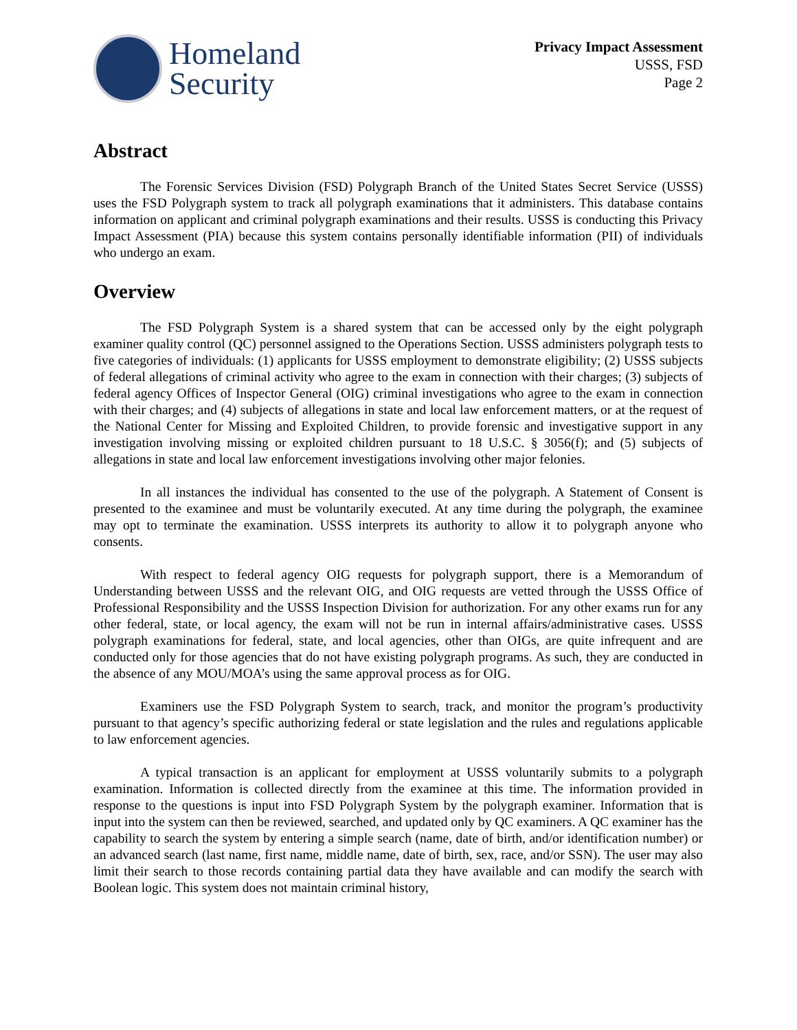Homeland
Security
Privacy Impact Assessment
USSS, FSD
Page 2
Abstract
The Forensic Services Division (FSD) Polygraph Branch of the United States Secret Service (USSS) uses the FSD Polygraph system to track all polygraph examinations that it administers. This database contains information on applicant and criminal polygraph examinations and their results. USSS is conducting this Privacy Impact Assessment (PIA) because this system contains personally identifiable information (PII) of individuals who undergo an exam.
Overview
The FSD Polygraph System is a shared system that can be accessed only by the eight polygraph examiner quality control (QC) personnel assigned to the Operations Section. USSS administers polygraph tests to five categories of individuals: (1) applicants for USSS employment to demonstrate eligibility; (2) USSS subjects of federal allegations of criminal activity who agree to the exam in connection with their charges; (3) subjects of federal agency Offices of Inspector General (OIG) criminal investigations who agree to the exam in connection with their charges; and (4) subjects of allegations in state and local law enforcement matters, or at the request of the National Center for Missing and Exploited Children, to provide forensic and investigative support in any investigation involving missing or exploited children pursuant to 18 U.S.C. § 3056(f); and (5) subjects of allegations in state and local law enforcement investigations involving other major felonies.
In all instances the individual has consented to the use of the polygraph. A Statement of Consent is presented to the examinee and must be voluntarily executed. At any time during the polygraph, the examinee may opt to terminate the examination. USSS interprets its authority to allow it to polygraph anyone who consents.
With respect to federal agency OIG requests for polygraph support, there is a Memorandum of Understanding between USSS and the relevant OIG, and OIG requests are vetted through the USSS Office of Professional Responsibility and the USSS Inspection Division for authorization. For any other exams run for any other federal, state, or local agency, the exam will not be run in internal affairs/administrative cases. USSS polygraph examinations for federal, state, and local agencies, other than OIGs, are quite infrequent and are conducted only for those agencies that do not have existing polygraph programs. As such, they are conducted in the absence of any MOU/MOA’s using the same approval process as for OIG.
Examiners use the FSD Polygraph System to search, track, and monitor the program’s productivity pursuant to that agency’s specific authorizing federal or state legislation and the rules and regulations applicable to law enforcement agencies.
A typical transaction is an applicant for employment at USSS voluntarily submits to a polygraph examination. Information is collected directly from the examinee at this time. The information provided in response to the questions is input into FSD Polygraph System by the polygraph examiner. Information that is input into the system can then be reviewed, searched, and updated only by QC examiners. A QC examiner has the capability to search the system by entering a simple search (name, date of birth, and/or identification number) or an advanced search (last name, first name, middle name, date of birth, sex, race, and/or SSN). The user may also limit their search to those records containing partial data they have available and can modify the search with Boolean logic. This system does not maintain criminal history,